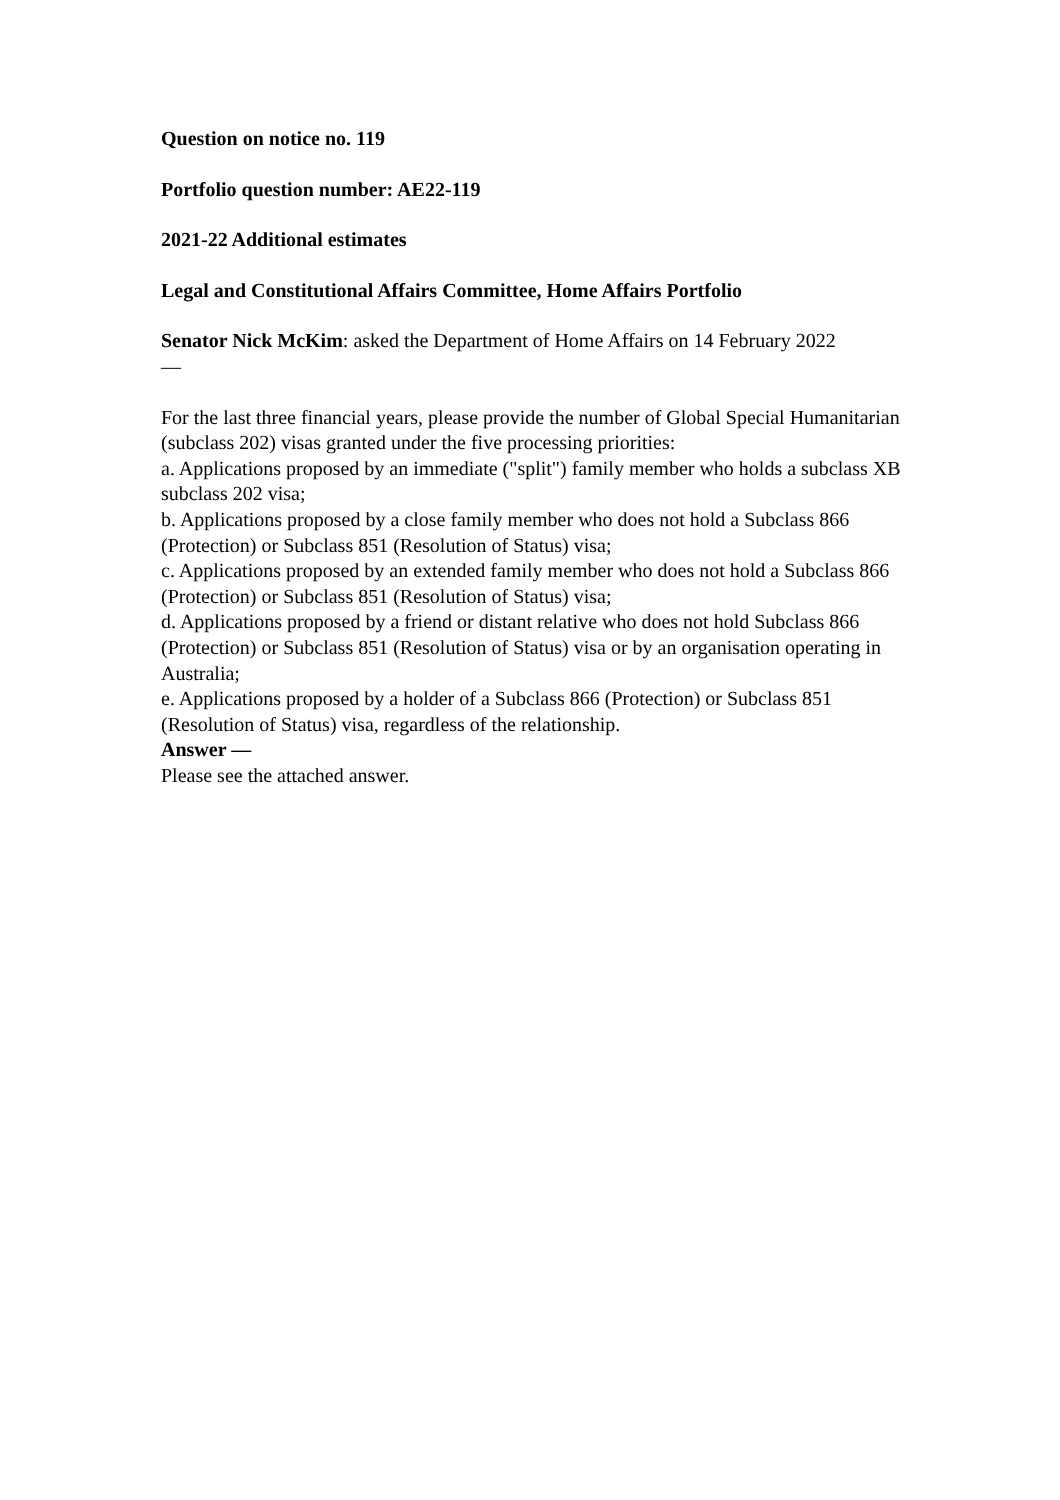Question on notice no. 119
Portfolio question number: AE22-119
2021-22 Additional estimates
Legal and Constitutional Affairs Committee, Home Affairs Portfolio
Senator Nick McKim: asked the Department of Home Affairs on 14 February 2022
—
For the last three financial years, please provide the number of Global Special Humanitarian (subclass 202) visas granted under the five processing priorities:
a. Applications proposed by an immediate ("split") family member who holds a subclass XB subclass 202 visa;
b. Applications proposed by a close family member who does not hold a Subclass 866 (Protection) or Subclass 851 (Resolution of Status) visa;
c. Applications proposed by an extended family member who does not hold a Subclass 866 (Protection) or Subclass 851 (Resolution of Status) visa;
d. Applications proposed by a friend or distant relative who does not hold Subclass 866 (Protection) or Subclass 851 (Resolution of Status) visa or by an organisation operating in Australia;
e. Applications proposed by a holder of a Subclass 866 (Protection) or Subclass 851 (Resolution of Status) visa, regardless of the relationship.
Answer —
Please see the attached answer.